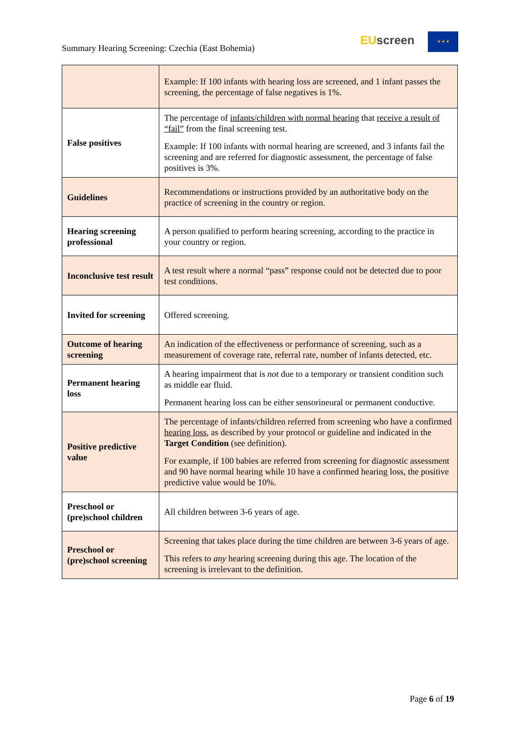Summary Hearing Screening: Czechia (East Bohemia)
EU screen ★ ★ ★
| | Example: If 100 infants with hearing loss are screened, and 1 infant passes the screening, the percentage of false negatives is 1%. |
| False positives | The percentage of infants/children with normal hearing that receive a result of “fail” from the final screening test. Example: If 100 infants with normal hearing are screened, and 3 infants fail the screening and are referred for diagnostic assessment, the percentage of false positives is 3%. |
| Guidelines | Recommendations or instructions provided by an authoritative body on the practice of screening in the country or region. |
| Hearing screening professional | A person qualified to perform hearing screening, according to the practice in your country or region. |
| Inconclusive test result | A test result where a normal “pass” response could not be detected due to poor test conditions. |
| Invited for screening | Offered screening. |
| Outcome of hearing screening | An indication of the effectiveness or performance of screening, such as a measurement of coverage rate, referral rate, number of infants detected, etc. |
| Permanent hearing loss | A hearing impairment that is not due to a temporary or transient condition such as middle ear fluid. Permanent hearing loss can be either sensorineural or permanent conductive. |
| Positive predictive value | The percentage of infants/children referred from screening who have a confirmed hearing loss , as described by your protocol or guideline and indicated in the Target Condition (see definition). For example, if 100 babies are referred from screening for diagnostic assessment and 90 have normal hearing while 10 have a confirmed hearing loss, the positive predictive value would be 10%. |
| Preschool or (pre)school children | All children between 3-6 years of age. |
| Preschool or (pre)school screening | Screening that takes place during the time children are between 3-6 years of age. This refers to any hearing screening during this age. The location of the screening is irrelevant to the definition. |
Page 6 of 19